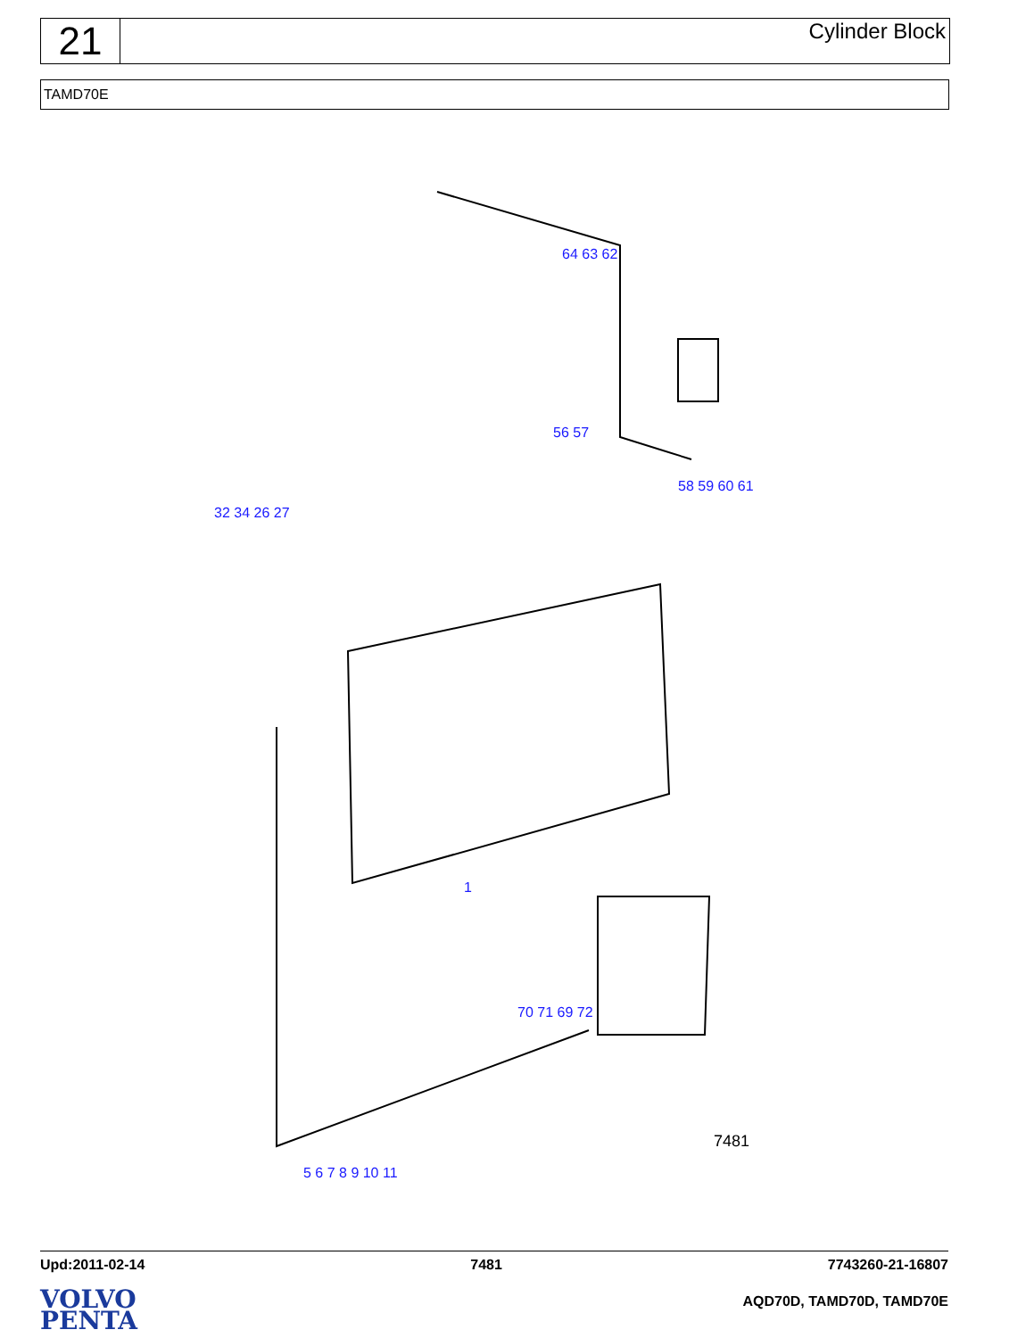21
Cylinder Block
TAMD70E
64 63 62
56 57
58 59 60 61
32 34 26 27
70 71 69 72
1
5 6 7 8 9 10 11
7481
Upd:2011-02-14 7481 7743260-21-16807
VOLVO
PENTA
AQD70D, TAMD70D, TAMD70E